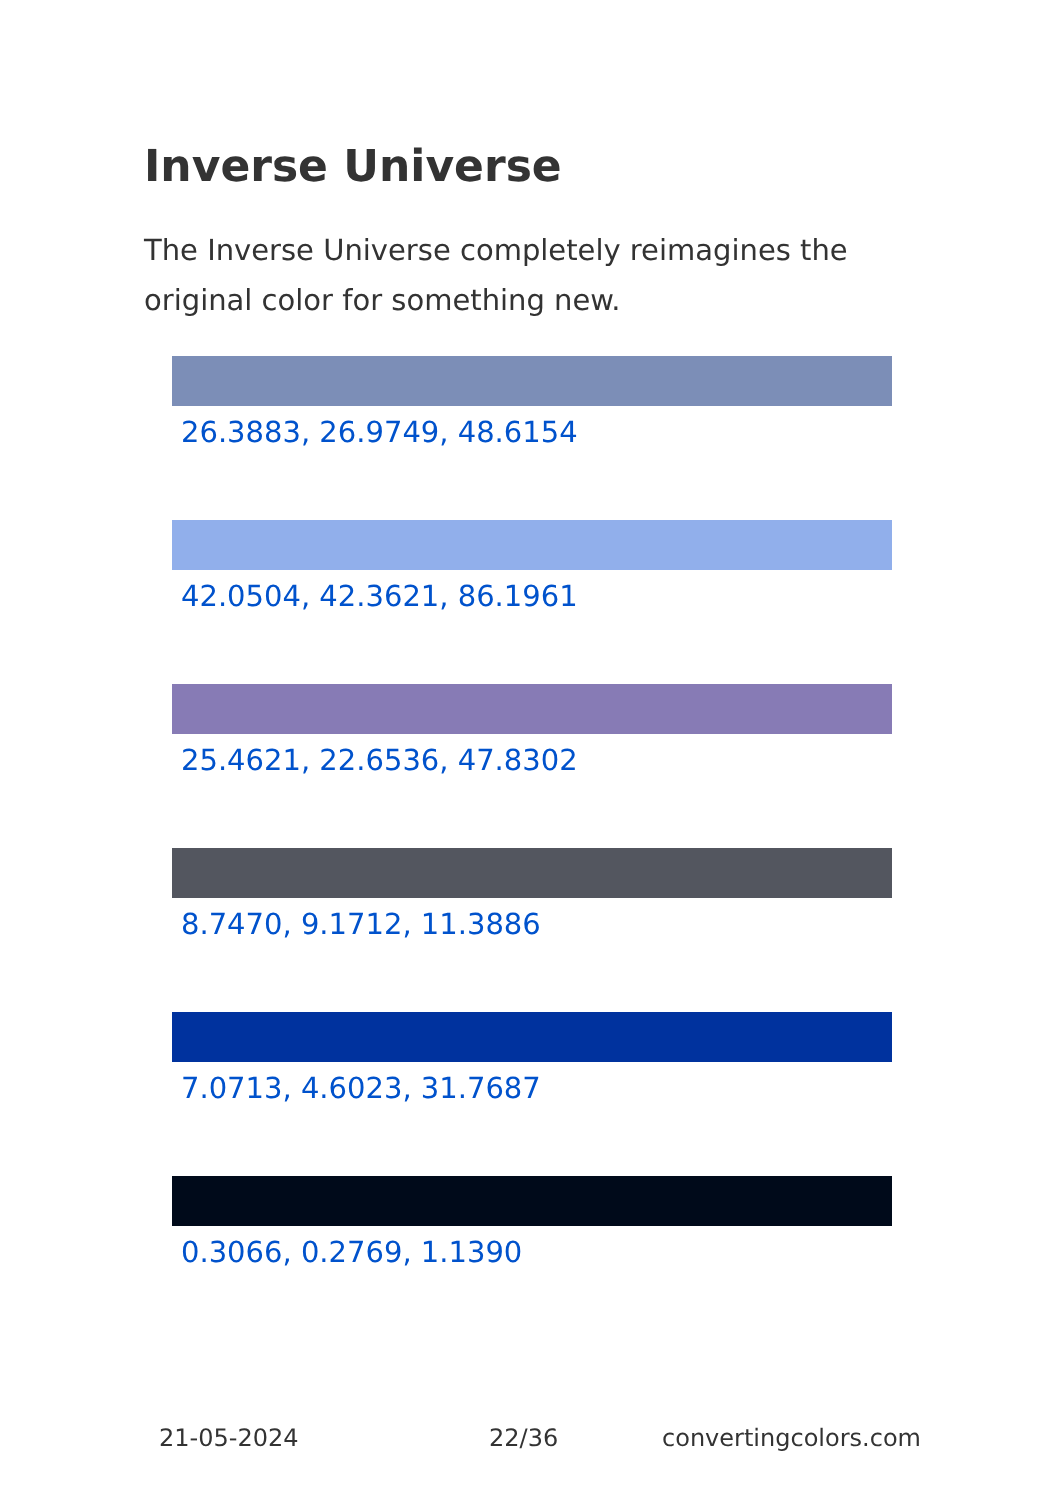Inverse Universe
The Inverse Universe completely reimagines the original color for something new.
26.3883, 26.9749, 48.6154
42.0504, 42.3621, 86.1961
25.4621, 22.6536, 47.8302
8.7470, 9.1712, 11.3886
7.0713, 4.6023, 31.7687
0.3066, 0.2769, 1.1390
21-05-2024 22/36 convertingcolors.com